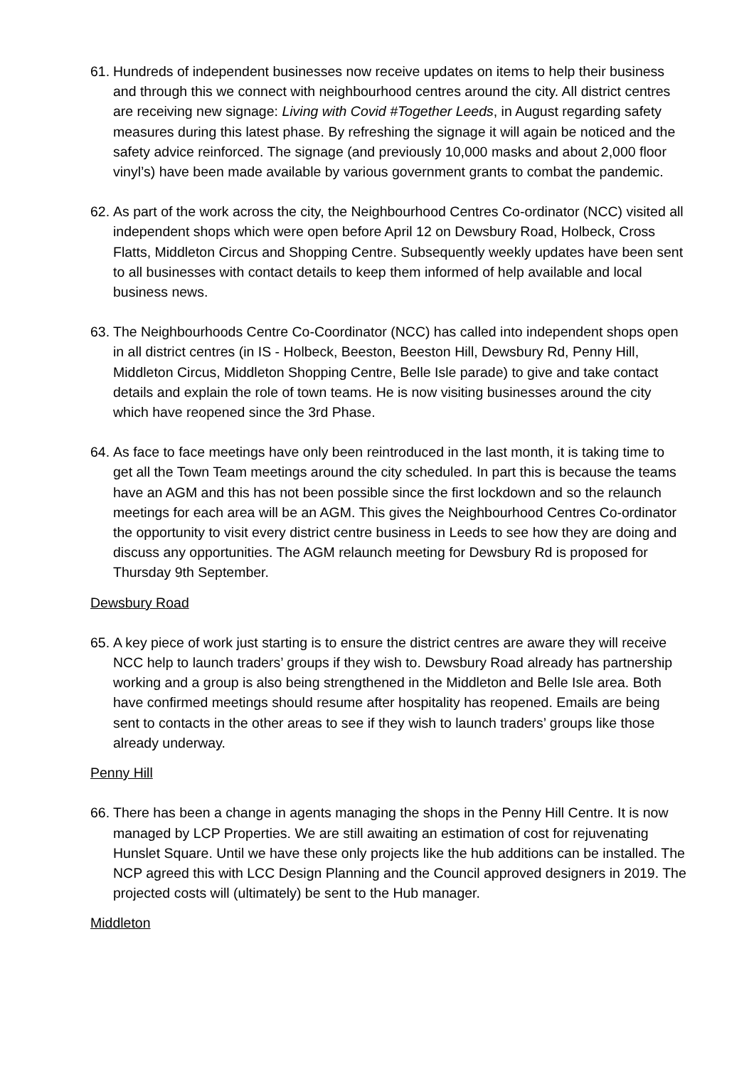61.
Hundreds of independent businesses now receive updates on items to help their business and through this we connect with neighbourhood centres around the city. All district centres are receiving new signage: Living with Covid #Together Leeds, in August regarding safety measures during this latest phase. By refreshing the signage it will again be noticed and the safety advice reinforced. The signage (and previously 10,000 masks and about 2,000 floor vinyl’s) have been made available by various government grants to combat the pandemic.
62.
As part of the work across the city, the Neighbourhood Centres Co-ordinator (NCC) visited all independent shops which were open before April 12 on Dewsbury Road, Holbeck, Cross Flatts, Middleton Circus and Shopping Centre. Subsequently weekly updates have been sent to all businesses with contact details to keep them informed of help available and local business news.
63.
The Neighbourhoods Centre Co-Coordinator (NCC) has called into independent shops open in all district centres (in IS - Holbeck, Beeston, Beeston Hill, Dewsbury Rd, Penny Hill, Middleton Circus, Middleton Shopping Centre, Belle Isle parade) to give and take contact details and explain the role of town teams. He is now visiting businesses around the city which have reopened since the 3rd Phase.
64.
As face to face meetings have only been reintroduced in the last month, it is taking time to get all the Town Team meetings around the city scheduled. In part this is because the teams have an AGM and this has not been possible since the first lockdown and so the relaunch meetings for each area will be an AGM. This gives the Neighbourhood Centres Co-ordinator the opportunity to visit every district centre business in Leeds to see how they are doing and discuss any opportunities. The AGM relaunch meeting for Dewsbury Rd is proposed for Thursday 9th September.
Dewsbury Road
65.
A key piece of work just starting is to ensure the district centres are aware they will receive NCC help to launch traders’ groups if they wish to. Dewsbury Road already has partnership working and a group is also being strengthened in the Middleton and Belle Isle area. Both have confirmed meetings should resume after hospitality has reopened. Emails are being sent to contacts in the other areas to see if they wish to launch traders’ groups like those already underway.
Penny Hill
66.
There has been a change in agents managing the shops in the Penny Hill Centre. It is now managed by LCP Properties. We are still awaiting an estimation of cost for rejuvenating Hunslet Square. Until we have these only projects like the hub additions can be installed. The NCP agreed this with LCC Design Planning and the Council approved designers in 2019. The projected costs will (ultimately) be sent to the Hub manager.
Middleton